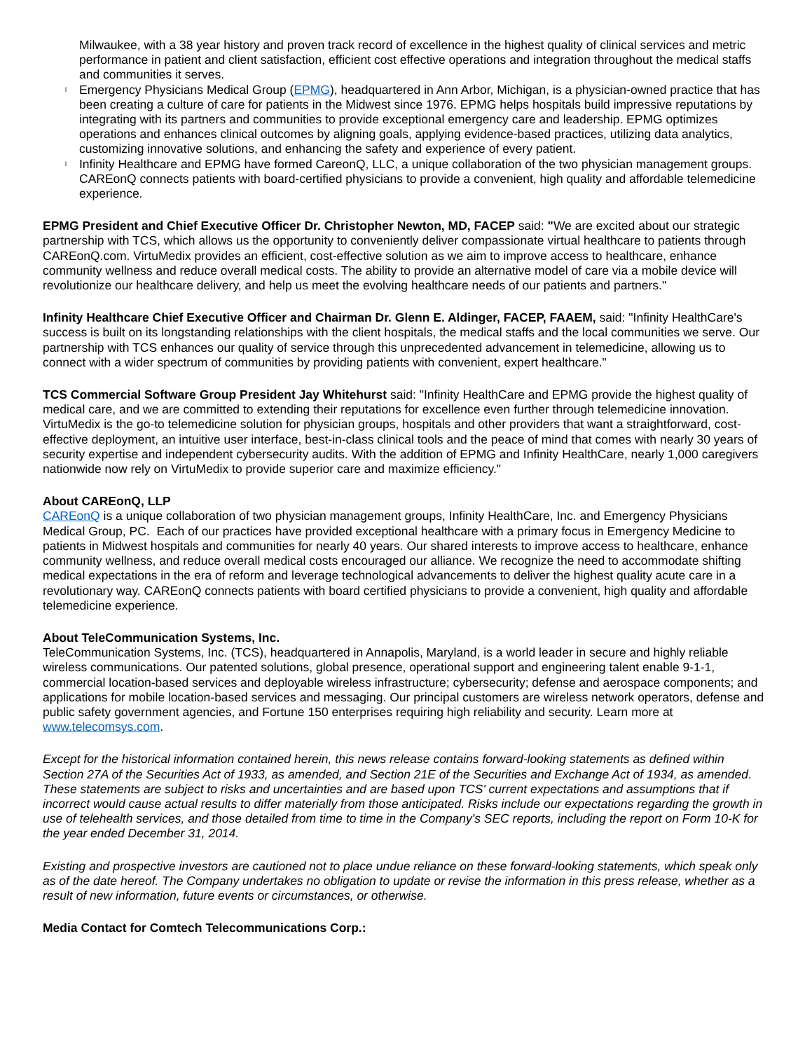Milwaukee, with a 38 year history and proven track record of excellence in the highest quality of clinical services and metric performance in patient and client satisfaction, efficient cost effective operations and integration throughout the medical staffs and communities it serves.
l Emergency Physicians Medical Group (EPMG), headquartered in Ann Arbor, Michigan, is a physician-owned practice that has been creating a culture of care for patients in the Midwest since 1976. EPMG helps hospitals build impressive reputations by integrating with its partners and communities to provide exceptional emergency care and leadership. EPMG optimizes operations and enhances clinical outcomes by aligning goals, applying evidence-based practices, utilizing data analytics, customizing innovative solutions, and enhancing the safety and experience of every patient.
l Infinity Healthcare and EPMG have formed CareonQ, LLC, a unique collaboration of the two physician management groups. CAREonQ connects patients with board-certified physicians to provide a convenient, high quality and affordable telemedicine experience.
EPMG President and Chief Executive Officer Dr. Christopher Newton, MD, FACEP said: "We are excited about our strategic partnership with TCS, which allows us the opportunity to conveniently deliver compassionate virtual healthcare to patients through CAREonQ.com. VirtuMedix provides an efficient, cost-effective solution as we aim to improve access to healthcare, enhance community wellness and reduce overall medical costs. The ability to provide an alternative model of care via a mobile device will revolutionize our healthcare delivery, and help us meet the evolving healthcare needs of our patients and partners."
Infinity Healthcare Chief Executive Officer and Chairman Dr. Glenn E. Aldinger, FACEP, FAAEM, said: "Infinity HealthCare's success is built on its longstanding relationships with the client hospitals, the medical staffs and the local communities we serve. Our partnership with TCS enhances our quality of service through this unprecedented advancement in telemedicine, allowing us to connect with a wider spectrum of communities by providing patients with convenient, expert healthcare."
TCS Commercial Software Group President Jay Whitehurst said: "Infinity HealthCare and EPMG provide the highest quality of medical care, and we are committed to extending their reputations for excellence even further through telemedicine innovation. VirtuMedix is the go-to telemedicine solution for physician groups, hospitals and other providers that want a straightforward, cost-effective deployment, an intuitive user interface, best-in-class clinical tools and the peace of mind that comes with nearly 30 years of security expertise and independent cybersecurity audits. With the addition of EPMG and Infinity HealthCare, nearly 1,000 caregivers nationwide now rely on VirtuMedix to provide superior care and maximize efficiency."
About CAREonQ, LLP
CAREonQ is a unique collaboration of two physician management groups, Infinity HealthCare, Inc. and Emergency Physicians Medical Group, PC. Each of our practices have provided exceptional healthcare with a primary focus in Emergency Medicine to patients in Midwest hospitals and communities for nearly 40 years. Our shared interests to improve access to healthcare, enhance community wellness, and reduce overall medical costs encouraged our alliance. We recognize the need to accommodate shifting medical expectations in the era of reform and leverage technological advancements to deliver the highest quality acute care in a revolutionary way. CAREonQ connects patients with board certified physicians to provide a convenient, high quality and affordable telemedicine experience.
About TeleCommunication Systems, Inc.
TeleCommunication Systems, Inc. (TCS), headquartered in Annapolis, Maryland, is a world leader in secure and highly reliable wireless communications. Our patented solutions, global presence, operational support and engineering talent enable 9-1-1, commercial location-based services and deployable wireless infrastructure; cybersecurity; defense and aerospace components; and applications for mobile location-based services and messaging. Our principal customers are wireless network operators, defense and public safety government agencies, and Fortune 150 enterprises requiring high reliability and security. Learn more at www.telecomsys.com.
Except for the historical information contained herein, this news release contains forward-looking statements as defined within Section 27A of the Securities Act of 1933, as amended, and Section 21E of the Securities and Exchange Act of 1934, as amended. These statements are subject to risks and uncertainties and are based upon TCS' current expectations and assumptions that if incorrect would cause actual results to differ materially from those anticipated. Risks include our expectations regarding the growth in use of telehealth services, and those detailed from time to time in the Company's SEC reports, including the report on Form 10-K for the year ended December 31, 2014.
Existing and prospective investors are cautioned not to place undue reliance on these forward-looking statements, which speak only as of the date hereof. The Company undertakes no obligation to update or revise the information in this press release, whether as a result of new information, future events or circumstances, or otherwise.
Media Contact for Comtech Telecommunications Corp.: